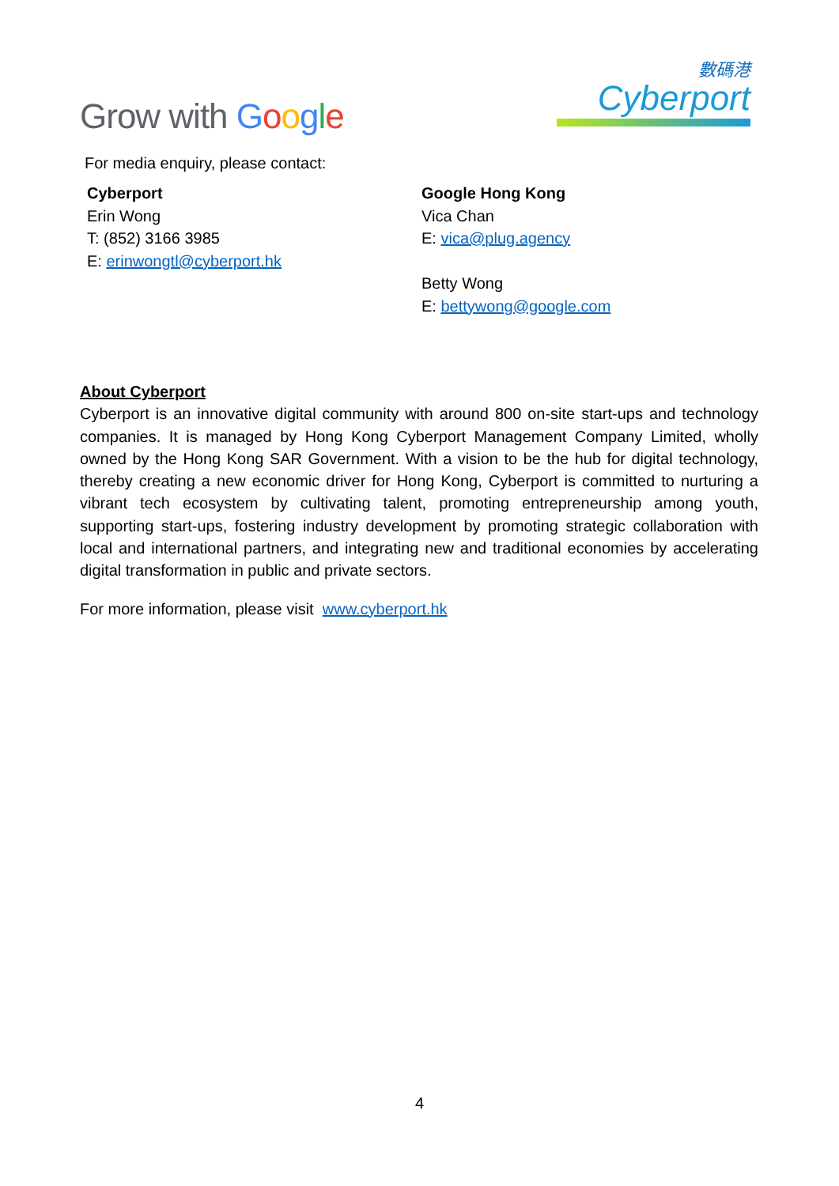Grow with Google
數碼港
Cyberport
For media enquiry, please contact:
Cyberport
Erin Wong
T: (852) 3166 3985
E: erinwongtl@cyberport.hk
Google Hong Kong
Vica Chan
E: vica@plug.agency
Betty Wong
E: bettywong@google.com
About Cyberport
Cyberport is an innovative digital community with around 800 on-site start-ups and technology companies. It is managed by Hong Kong Cyberport Management Company Limited, wholly owned by the Hong Kong SAR Government. With a vision to be the hub for digital technology, thereby creating a new economic driver for Hong Kong, Cyberport is committed to nurturing a vibrant tech ecosystem by cultivating talent, promoting entrepreneurship among youth, supporting start-ups, fostering industry development by promoting strategic collaboration with local and international partners, and integrating new and traditional economies by accelerating digital transformation in public and private sectors.
For more information, please visit www.cyberport.hk
4